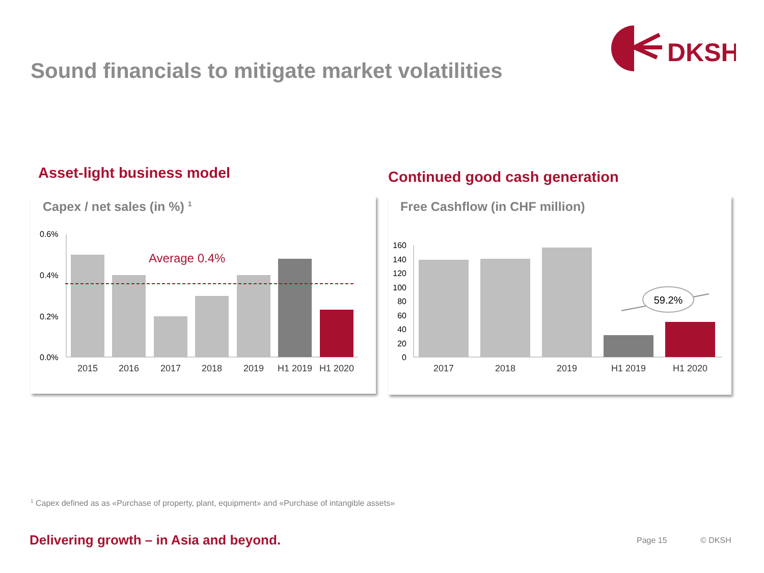Sound financials to mitigate market volatilities
DKSH
Asset-light business model Continued good cash generation
Capex / net sales (in %) <sup>1</sup>
0.6%
0.4%
0.2%
0.0%
Average 0.4%
2015
2016
2017
2018
2019
H1 2019
H1 2020
Free Cashflow (in CHF million)
160
140
120
100
80
60
40
20
0
59.2%
2017
2018
2019
H1 2019
H1 2020
<sup>1</sup> Capex defined as as «Purchase of property, plant, equipment» and «Purchase of intangible assets»
Delivering growth – in Asia and beyond.
Page 15 © DKSH